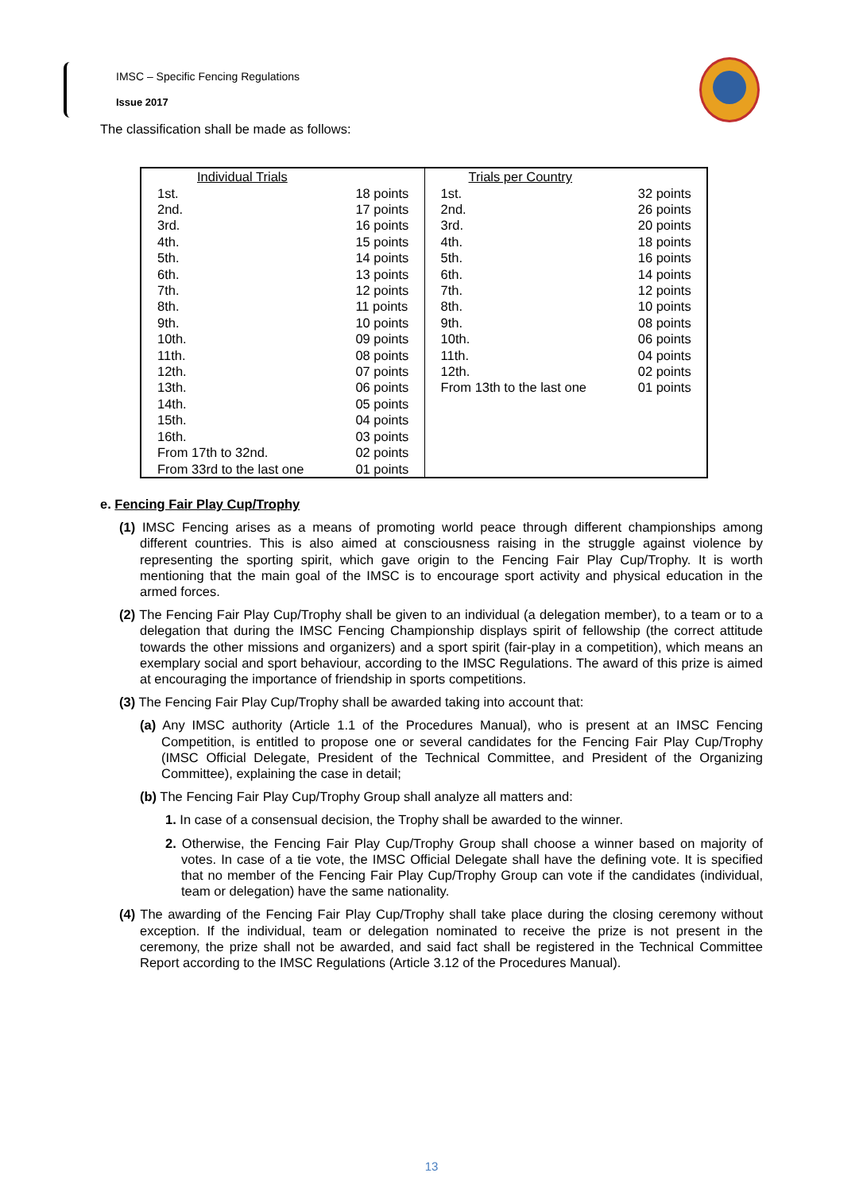IMSC – Specific Fencing Regulations
Issue 2017
The classification shall be made as follows:
| Individual Trials | | Trials per Country | |
| 1st. | 18 points | 1st. | 32 points |
| 2nd. | 17 points | 2nd. | 26 points |
| 3rd. | 16 points | 3rd. | 20 points |
| 4th. | 15 points | 4th. | 18 points |
| 5th. | 14 points | 5th. | 16 points |
| 6th. | 13 points | 6th. | 14 points |
| 7th. | 12 points | 7th. | 12 points |
| 8th. | 11 points | 8th. | 10 points |
| 9th. | 10 points | 9th. | 08 points |
| 10th. | 09 points | 10th. | 06 points |
| 11th. | 08 points | 11th. | 04 points |
| 12th. | 07 points | 12th. | 02 points |
| 13th. | 06 points | From 13th to the last one | 01 points |
| 14th. | 05 points | | |
| 15th. | 04 points | | |
| 16th. | 03 points | | |
| From 17th to 32nd. | 02 points | | |
| From 33rd to the last one | 01 points | | |
e. Fencing Fair Play Cup/Trophy
(1) IMSC Fencing arises as a means of promoting world peace through different championships among different countries. This is also aimed at consciousness raising in the struggle against violence by representing the sporting spirit, which gave origin to the Fencing Fair Play Cup/Trophy. It is worth mentioning that the main goal of the IMSC is to encourage sport activity and physical education in the armed forces.
(2) The Fencing Fair Play Cup/Trophy shall be given to an individual (a delegation member), to a team or to a delegation that during the IMSC Fencing Championship displays spirit of fellowship (the correct attitude towards the other missions and organizers) and a sport spirit (fair-play in a competition), which means an exemplary social and sport behaviour, according to the IMSC Regulations. The award of this prize is aimed at encouraging the importance of friendship in sports competitions.
(3) The Fencing Fair Play Cup/Trophy shall be awarded taking into account that:
(a) Any IMSC authority (Article 1.1 of the Procedures Manual), who is present at an IMSC Fencing Competition, is entitled to propose one or several candidates for the Fencing Fair Play Cup/Trophy (IMSC Official Delegate, President of the Technical Committee, and President of the Organizing Committee), explaining the case in detail;
(b) The Fencing Fair Play Cup/Trophy Group shall analyze all matters and:
1. In case of a consensual decision, the Trophy shall be awarded to the winner.
2. Otherwise, the Fencing Fair Play Cup/Trophy Group shall choose a winner based on majority of votes. In case of a tie vote, the IMSC Official Delegate shall have the defining vote. It is specified that no member of the Fencing Fair Play Cup/Trophy Group can vote if the candidates (individual, team or delegation) have the same nationality.
(4) The awarding of the Fencing Fair Play Cup/Trophy shall take place during the closing ceremony without exception. If the individual, team or delegation nominated to receive the prize is not present in the ceremony, the prize shall not be awarded, and said fact shall be registered in the Technical Committee Report according to the IMSC Regulations (Article 3.12 of the Procedures Manual).
13